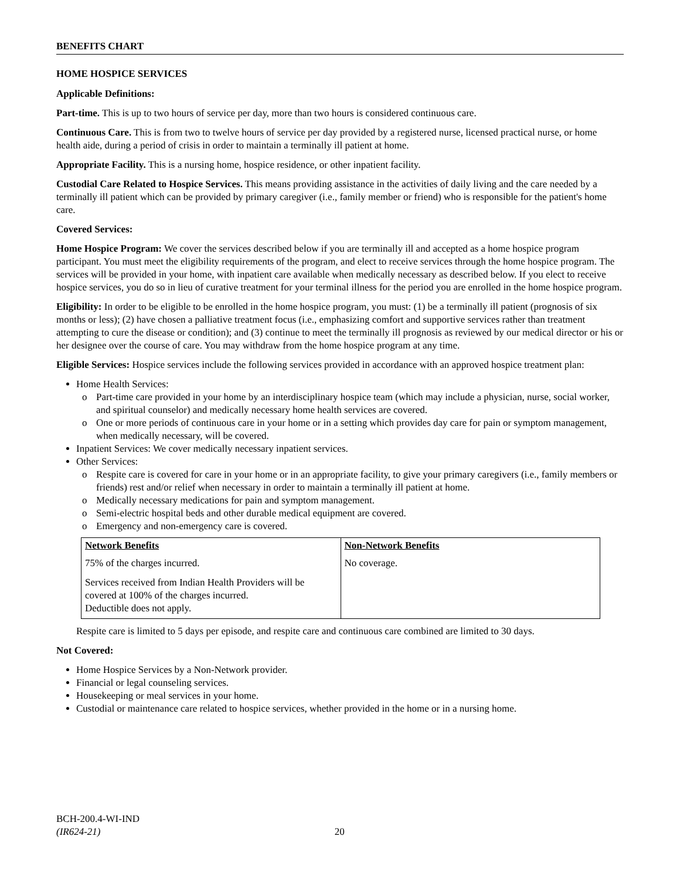BENEFITS CHART
HOME HOSPICE SERVICES
Applicable Definitions:
Part-time. This is up to two hours of service per day, more than two hours is considered continuous care.
Continuous Care. This is from two to twelve hours of service per day provided by a registered nurse, licensed practical nurse, or home health aide, during a period of crisis in order to maintain a terminally ill patient at home.
Appropriate Facility. This is a nursing home, hospice residence, or other inpatient facility.
Custodial Care Related to Hospice Services. This means providing assistance in the activities of daily living and the care needed by a terminally ill patient which can be provided by primary caregiver (i.e., family member or friend) who is responsible for the patient's home care.
Covered Services:
Home Hospice Program: We cover the services described below if you are terminally ill and accepted as a home hospice program participant. You must meet the eligibility requirements of the program, and elect to receive services through the home hospice program. The services will be provided in your home, with inpatient care available when medically necessary as described below. If you elect to receive hospice services, you do so in lieu of curative treatment for your terminal illness for the period you are enrolled in the home hospice program.
Eligibility: In order to be eligible to be enrolled in the home hospice program, you must: (1) be a terminally ill patient (prognosis of six months or less); (2) have chosen a palliative treatment focus (i.e., emphasizing comfort and supportive services rather than treatment attempting to cure the disease or condition); and (3) continue to meet the terminally ill prognosis as reviewed by our medical director or his or her designee over the course of care. You may withdraw from the home hospice program at any time.
Eligible Services: Hospice services include the following services provided in accordance with an approved hospice treatment plan:
Home Health Services:
o Part-time care provided in your home by an interdisciplinary hospice team (which may include a physician, nurse, social worker, and spiritual counselor) and medically necessary home health services are covered.
o One or more periods of continuous care in your home or in a setting which provides day care for pain or symptom management, when medically necessary, will be covered.
Inpatient Services: We cover medically necessary inpatient services.
Other Services:
o Respite care is covered for care in your home or in an appropriate facility, to give your primary caregivers (i.e., family members or friends) rest and/or relief when necessary in order to maintain a terminally ill patient at home.
o Medically necessary medications for pain and symptom management.
o Semi-electric hospital beds and other durable medical equipment are covered.
o Emergency and non-emergency care is covered.
| Network Benefits | Non-Network Benefits |
| --- | --- |
| 75% of the charges incurred. Services received from Indian Health Providers will be covered at 100% of the charges incurred. Deductible does not apply. | No coverage. |
Respite care is limited to 5 days per episode, and respite care and continuous care combined are limited to 30 days.
Not Covered:
Home Hospice Services by a Non-Network provider.
Financial or legal counseling services.
Housekeeping or meal services in your home.
Custodial or maintenance care related to hospice services, whether provided in the home or in a nursing home.
BCH-200.4-WI-IND
(IR624-21) 20